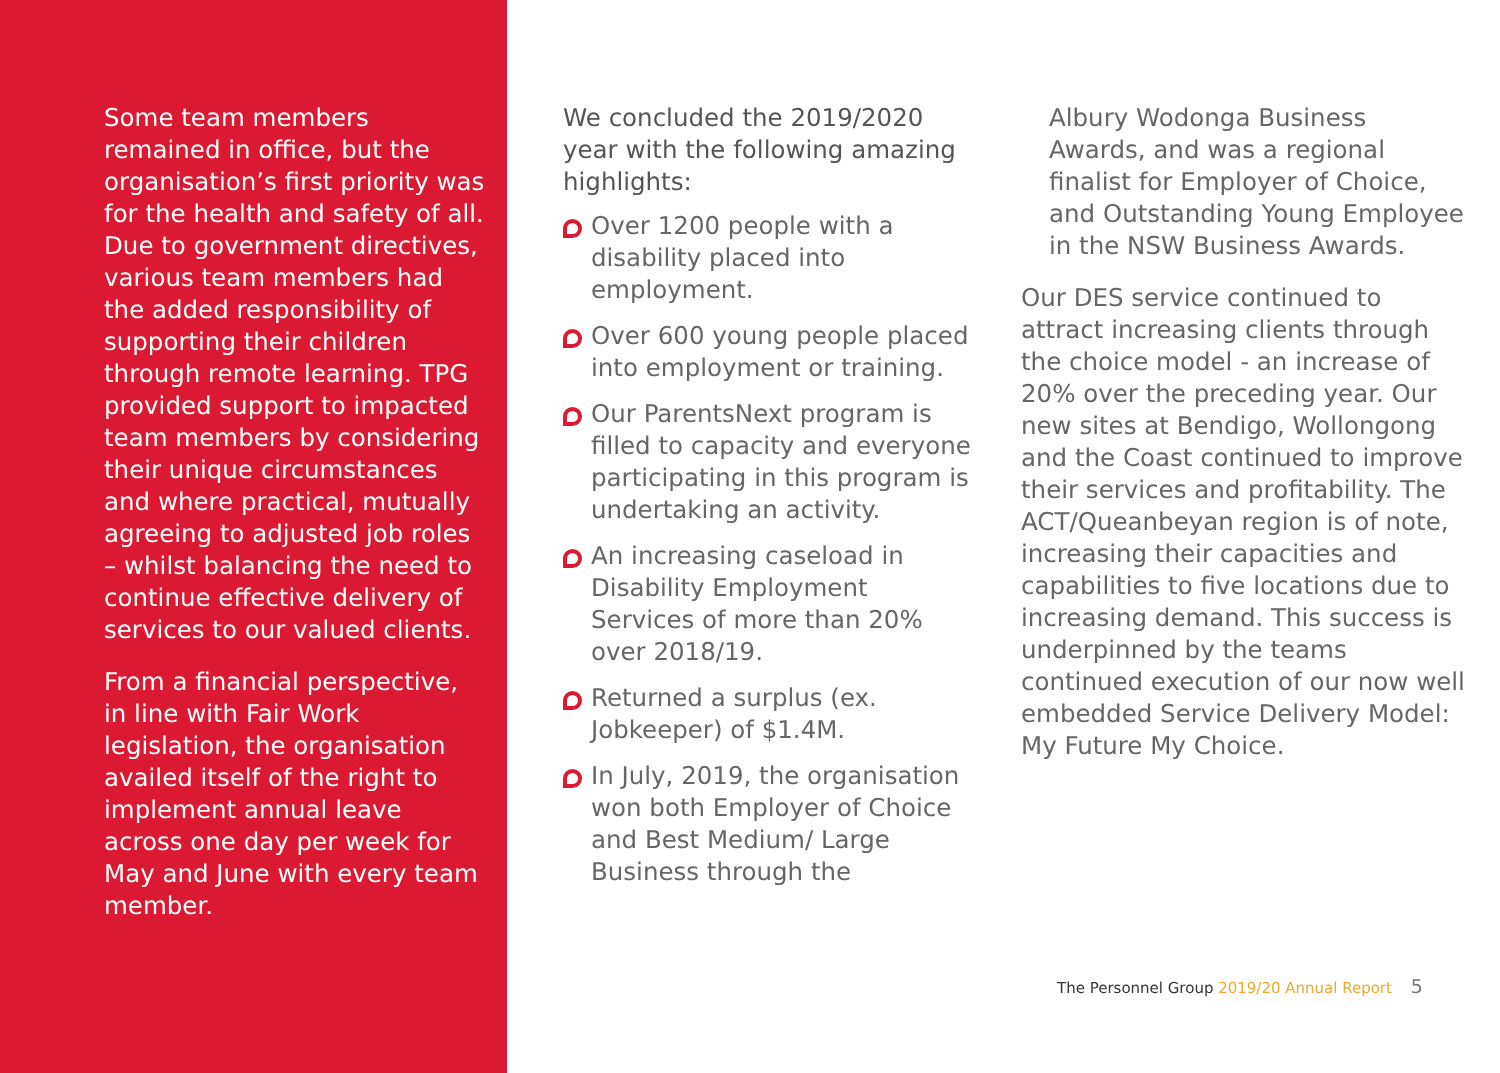Some team members remained in office, but the organisation’s first priority was for the health and safety of all. Due to government directives, various team members had the added responsibility of supporting their children through remote learning. TPG provided support to impacted team members by considering their unique circumstances and where practical, mutually agreeing to adjusted job roles – whilst balancing the need to continue effective delivery of services to our valued clients.
From a financial perspective, in line with Fair Work legislation, the organisation availed itself of the right to implement annual leave across one day per week for May and June with every team member.
We concluded the 2019/2020 year with the following amazing highlights:
Over 1200 people with a disability placed into employment.
Over 600 young people placed into employment or training.
Our ParentsNext program is filled to capacity and everyone participating in this program is undertaking an activity.
An increasing caseload in Disability Employment Services of more than 20% over 2018/19.
Returned a surplus (ex. Jobkeeper) of $1.4M.
In July, 2019, the organisation won both Employer of Choice and Best Medium/ Large Business through the
Albury Wodonga Business Awards, and was a regional finalist for Employer of Choice, and Outstanding Young Employee in the NSW Business Awards.
Our DES service continued to attract increasing clients through the choice model - an increase of 20% over the preceding year. Our new sites at Bendigo, Wollongong and the Coast continued to improve their services and profitability. The ACT/Queanbeyan region is of note, increasing their capacities and capabilities to five locations due to increasing demand. This success is underpinned by the teams continued execution of our now well embedded Service Delivery Model: My Future My Choice.
The Personnel Group 2019/20 Annual Report 5